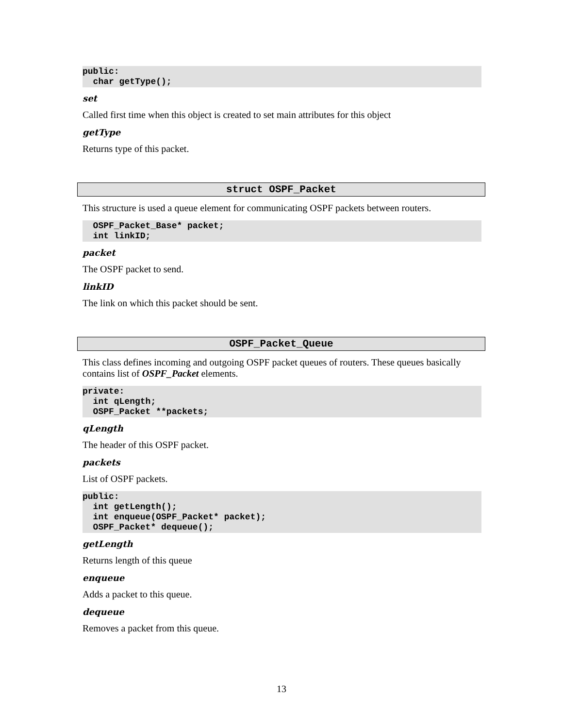public:
  char getType();
set
Called first time when this object is created to set main attributes for this object
getType
Returns type of this packet.
struct OSPF_Packet
This structure is used a queue element for communicating OSPF packets between routers.
  OSPF_Packet_Base* packet;
  int linkID;
packet
The OSPF packet to send.
linkID
The link on which this packet should be sent.
OSPF_Packet_Queue
This class defines incoming and outgoing OSPF packet queues of routers. These queues basically contains list of OSPF_Packet elements.
private:
  int qLength;
  OSPF_Packet **packets;
qLength
The header of this OSPF packet.
packets
List of OSPF packets.
public:
  int getLength();
  int enqueue(OSPF_Packet* packet);
  OSPF_Packet* dequeue();
getLength
Returns length of this queue
enqueue
Adds a packet to this queue.
dequeue
Removes a packet from this queue.
13